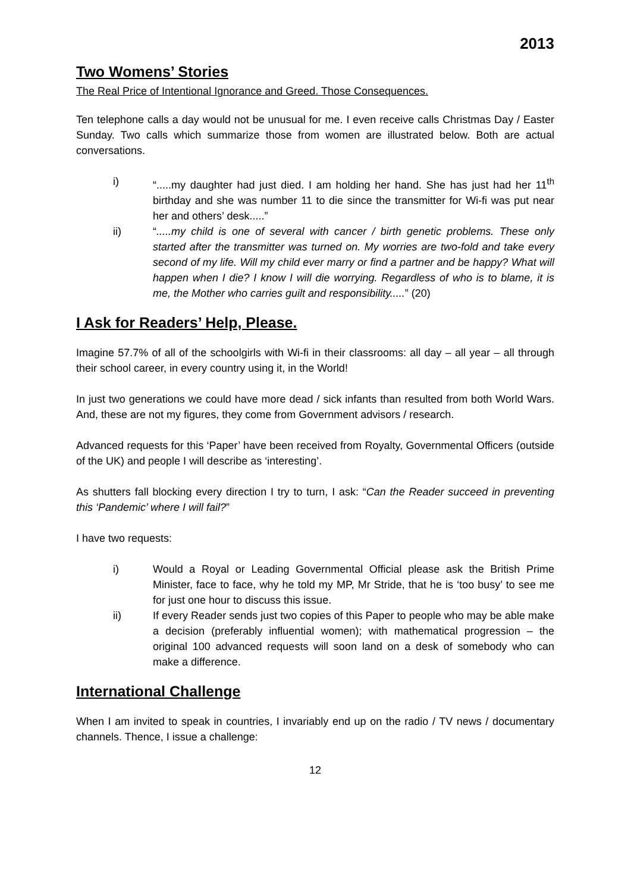2013
Two Womens’ Stories
The Real Price of Intentional Ignorance and Greed. Those Consequences.
Ten telephone calls a day would not be unusual for me. I even receive calls Christmas Day / Easter Sunday. Two calls which summarize those from women are illustrated below. Both are actual conversations.
i) “.....my daughter had just died. I am holding her hand. She has just had her 11<sup>th</sup> birthday and she was number 11 to die since the transmitter for Wi-fi was put near her and others’ desk.....”
ii) “.....my child is one of several with cancer / birth genetic problems. These only started after the transmitter was turned on. My worries are two-fold and take every second of my life. Will my child ever marry or find a partner and be happy? What will happen when I die? I know I will die worrying. Regardless of who is to blame, it is me, the Mother who carries guilt and responsibility.....” (20)
I Ask for Readers’ Help, Please.
Imagine 57.7% of all of the schoolgirls with Wi-fi in their classrooms: all day – all year – all through their school career, in every country using it, in the World!
In just two generations we could have more dead / sick infants than resulted from both World Wars. And, these are not my figures, they come from Government advisors / research.
Advanced requests for this ‘Paper’ have been received from Royalty, Governmental Officers (outside of the UK) and people I will describe as ‘interesting’.
As shutters fall blocking every direction I try to turn, I ask: “Can the Reader succeed in preventing this ‘Pandemic’ where I will fail?”
I have two requests:
i) Would a Royal or Leading Governmental Official please ask the British Prime Minister, face to face, why he told my MP, Mr Stride, that he is ‘too busy’ to see me for just one hour to discuss this issue.
ii) If every Reader sends just two copies of this Paper to people who may be able make a decision (preferably influential women); with mathematical progression – the original 100 advanced requests will soon land on a desk of somebody who can make a difference.
International Challenge
When I am invited to speak in countries, I invariably end up on the radio / TV news / documentary channels. Thence, I issue a challenge:
12